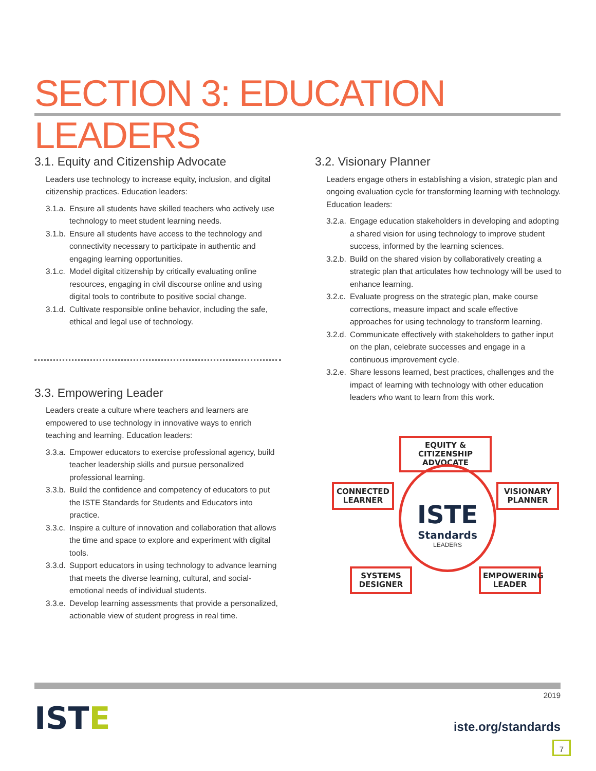SECTION 3: EDUCATION LEADERS
3.1. Equity and Citizenship Advocate
Leaders use technology to increase equity, inclusion, and digital citizenship practices. Education leaders:
3.1.a. Ensure all students have skilled teachers who actively use technology to meet student learning needs.
3.1.b. Ensure all students have access to the technology and connectivity necessary to participate in authentic and engaging learning opportunities.
3.1.c. Model digital citizenship by critically evaluating online resources, engaging in civil discourse online and using digital tools to contribute to positive social change.
3.1.d. Cultivate responsible online behavior, including the safe, ethical and legal use of technology.
3.3. Empowering Leader
Leaders create a culture where teachers and learners are empowered to use technology in innovative ways to enrich teaching and learning. Education leaders:
3.3.a. Empower educators to exercise professional agency, build teacher leadership skills and pursue personalized professional learning.
3.3.b. Build the confidence and competency of educators to put the ISTE Standards for Students and Educators into practice.
3.3.c. Inspire a culture of innovation and collaboration that allows the time and space to explore and experiment with digital tools.
3.3.d. Support educators in using technology to advance learning that meets the diverse learning, cultural, and social-emotional needs of individual students.
3.3.e. Develop learning assessments that provide a personalized, actionable view of student progress in real time.
3.2. Visionary Planner
Leaders engage others in establishing a vision, strategic plan and ongoing evaluation cycle for transforming learning with technology. Education leaders:
3.2.a. Engage education stakeholders in developing and adopting a shared vision for using technology to improve student success, informed by the learning sciences.
3.2.b. Build on the shared vision by collaboratively creating a strategic plan that articulates how technology will be used to enhance learning.
3.2.c. Evaluate progress on the strategic plan, make course corrections, measure impact and scale effective approaches for using technology to transform learning.
3.2.d. Communicate effectively with stakeholders to gather input on the plan, celebrate successes and engage in a continuous improvement cycle.
3.2.e. Share lessons learned, best practices, challenges and the impact of learning with technology with other education leaders who want to learn from this work.
EQUITY & CITIZENSHIP ADVOCATE
CONNECTED LEARNER
VISIONARY PLANNER
ISTE
Standards
LEADERS
SYSTEMS DESIGNER
EMPOWERING LEADER
ISTE
2019
iste.org/standards
7